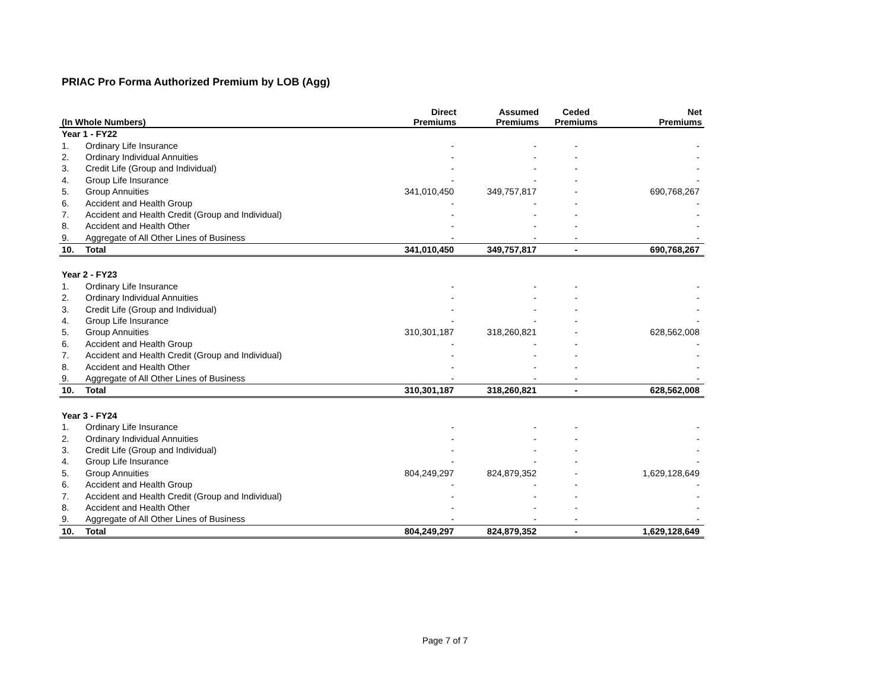PRIAC Pro Forma Authorized Premium by LOB (Agg)
| (In Whole Numbers) | | Direct Premiums | Assumed Premiums | Ceded Premiums | Net Premiums |
| --- | --- | --- | --- | --- | --- |
| Year 1 - FY22 | | | | | |
| 1. | Ordinary Life Insurance | - | - | - | - |
| 2. | Ordinary Individual Annuities | - | - | - | - |
| 3. | Credit Life (Group and Individual) | - | - | - | - |
| 4. | Group Life Insurance | - | - | - | - |
| 5. | Group Annuities | 341,010,450 | 349,757,817 | - | 690,768,267 |
| 6. | Accident and Health Group | - | - | - | - |
| 7. | Accident and Health Credit (Group and Individual) | - | - | - | - |
| 8. | Accident and Health Other | - | - | - | - |
| 9. | Aggregate of All Other Lines of Business | - | - | - | - |
| 10. | Total | 341,010,450 | 349,757,817 | - | 690,768,267 |
| Year 2 - FY23 | | | | | |
| 1. | Ordinary Life Insurance | - | - | - | - |
| 2. | Ordinary Individual Annuities | - | - | - | - |
| 3. | Credit Life (Group and Individual) | - | - | - | - |
| 4. | Group Life Insurance | - | - | - | - |
| 5. | Group Annuities | 310,301,187 | 318,260,821 | - | 628,562,008 |
| 6. | Accident and Health Group | - | - | - | - |
| 7. | Accident and Health Credit (Group and Individual) | - | - | - | - |
| 8. | Accident and Health Other | - | - | - | - |
| 9. | Aggregate of All Other Lines of Business | - | - | - | - |
| 10. | Total | 310,301,187 | 318,260,821 | - | 628,562,008 |
| Year 3 - FY24 | | | | | |
| 1. | Ordinary Life Insurance | - | - | - | - |
| 2. | Ordinary Individual Annuities | - | - | - | - |
| 3. | Credit Life (Group and Individual) | - | - | - | - |
| 4. | Group Life Insurance | - | - | - | - |
| 5. | Group Annuities | 804,249,297 | 824,879,352 | - | 1,629,128,649 |
| 6. | Accident and Health Group | - | - | - | - |
| 7. | Accident and Health Credit (Group and Individual) | - | - | - | - |
| 8. | Accident and Health Other | - | - | - | - |
| 9. | Aggregate of All Other Lines of Business | - | - | - | - |
| 10. | Total | 804,249,297 | 824,879,352 | - | 1,629,128,649 |
Page 7 of 7